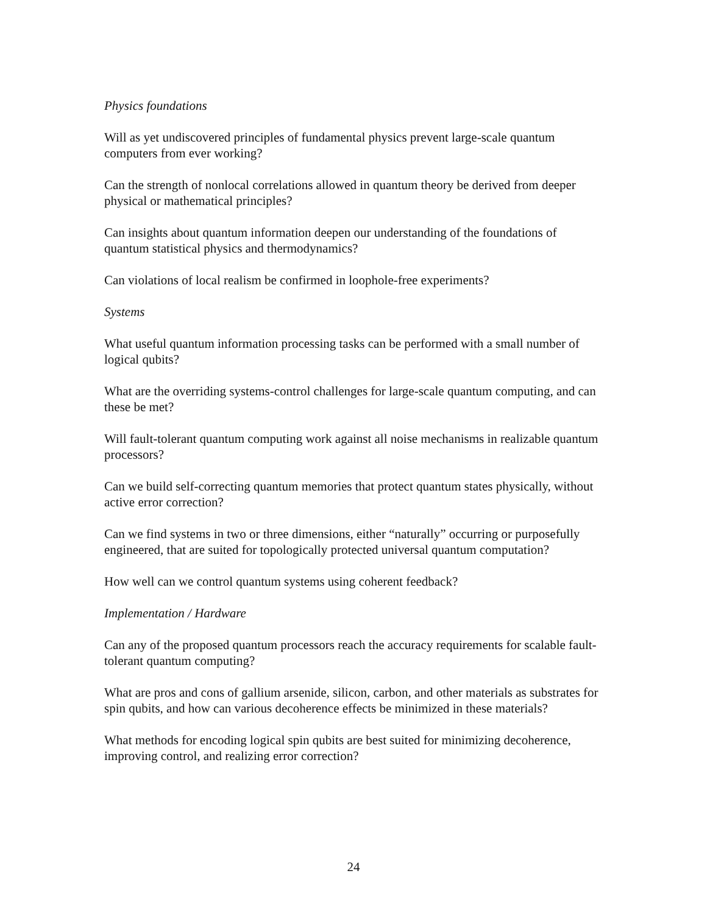Physics foundations
Will as yet undiscovered principles of fundamental physics prevent large-scale quantum computers from ever working?
Can the strength of nonlocal correlations allowed in quantum theory be derived from deeper physical or mathematical principles?
Can insights about quantum information deepen our understanding of the foundations of quantum statistical physics and thermodynamics?
Can violations of local realism be confirmed in loophole-free experiments?
Systems
What useful quantum information processing tasks can be performed with a small number of logical qubits?
What are the overriding systems-control challenges for large-scale quantum computing, and can these be met?
Will fault-tolerant quantum computing work against all noise mechanisms in realizable quantum processors?
Can we build self-correcting quantum memories that protect quantum states physically, without active error correction?
Can we find systems in two or three dimensions, either “naturally” occurring or purposefully engineered, that are suited for topologically protected universal quantum computation?
How well can we control quantum systems using coherent feedback?
Implementation / Hardware
Can any of the proposed quantum processors reach the accuracy requirements for scalable fault-tolerant quantum computing?
What are pros and cons of gallium arsenide, silicon, carbon, and other materials as substrates for spin qubits, and how can various decoherence effects be minimized in these materials?
What methods for encoding logical spin qubits are best suited for minimizing decoherence, improving control, and realizing error correction?
24